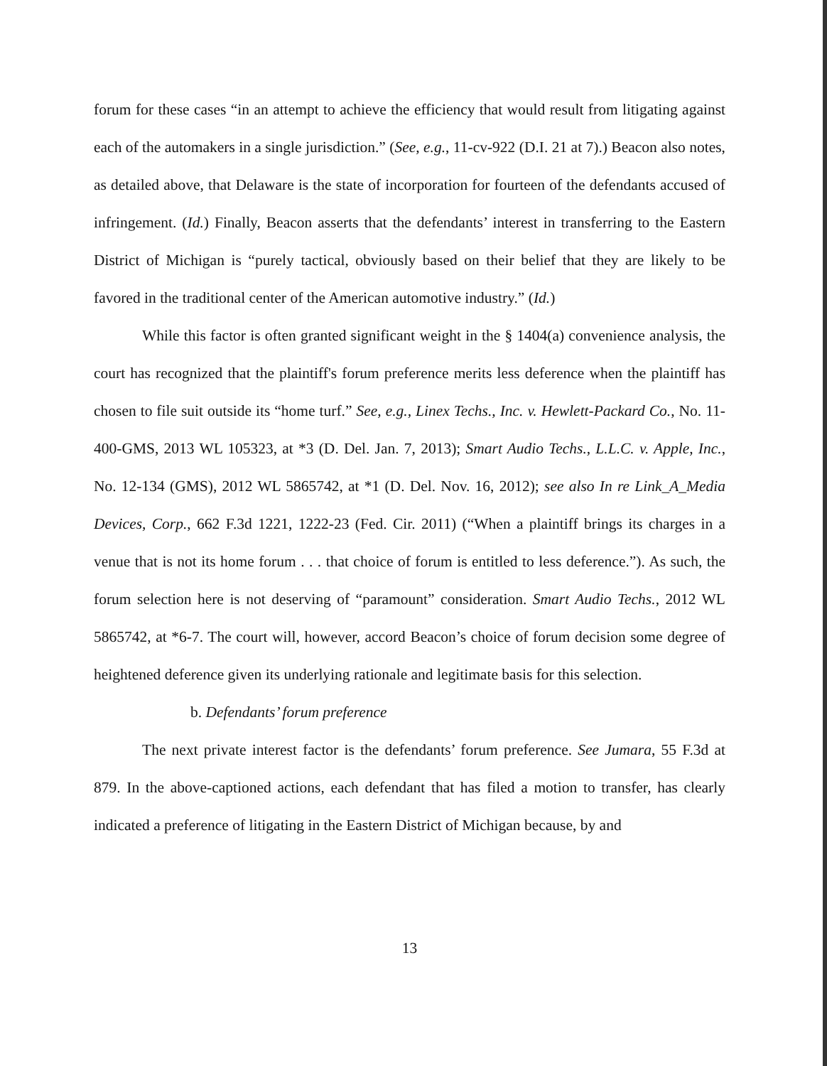forum for these cases “in an attempt to achieve the efficiency that would result from litigating against each of the automakers in a single jurisdiction.” (See, e.g., 11-cv-922 (D.I. 21 at 7).) Beacon also notes, as detailed above, that Delaware is the state of incorporation for fourteen of the defendants accused of infringement. (Id.) Finally, Beacon asserts that the defendants’ interest in transferring to the Eastern District of Michigan is “purely tactical, obviously based on their belief that they are likely to be favored in the traditional center of the American automotive industry.” (Id.)
While this factor is often granted significant weight in the § 1404(a) convenience analysis, the court has recognized that the plaintiff's forum preference merits less deference when the plaintiff has chosen to file suit outside its “home turf.” See, e.g., Linex Techs., Inc. v. Hewlett-Packard Co., No. 11-400-GMS, 2013 WL 105323, at *3 (D. Del. Jan. 7, 2013); Smart Audio Techs., L.L.C. v. Apple, Inc., No. 12-134 (GMS), 2012 WL 5865742, at *1 (D. Del. Nov. 16, 2012); see also In re Link_A_Media Devices, Corp., 662 F.3d 1221, 1222-23 (Fed. Cir. 2011) (“When a plaintiff brings its charges in a venue that is not its home forum . . . that choice of forum is entitled to less deference.”). As such, the forum selection here is not deserving of “paramount” consideration. Smart Audio Techs., 2012 WL 5865742, at *6-7. The court will, however, accord Beacon’s choice of forum decision some degree of heightened deference given its underlying rationale and legitimate basis for this selection.
b. Defendants’ forum preference
The next private interest factor is the defendants’ forum preference. See Jumara, 55 F.3d at 879. In the above-captioned actions, each defendant that has filed a motion to transfer, has clearly indicated a preference of litigating in the Eastern District of Michigan because, by and
13